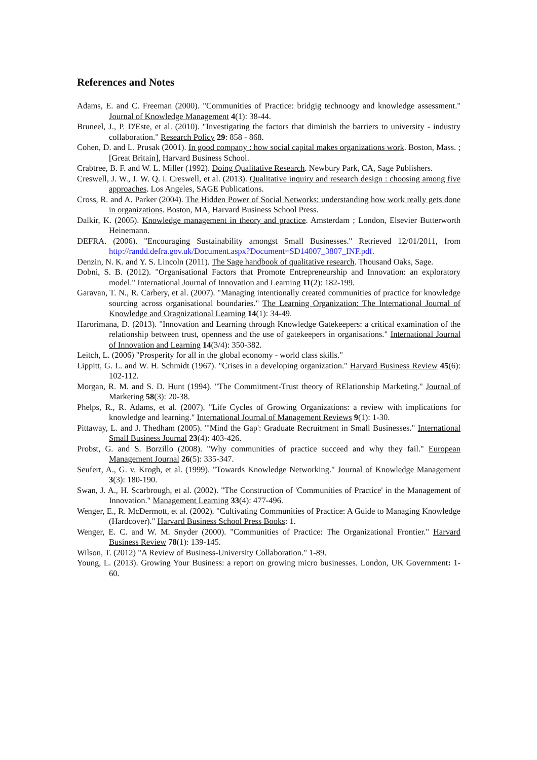References and Notes
Adams, E. and C. Freeman (2000). "Communities of Practice: bridgig technoogy and knowledge assessment." Journal of Knowledge Management 4(1): 38-44.
Bruneel, J., P. D'Este, et al. (2010). "Investigating the factors that diminish the barriers to university - industry collaboration." Research Policy 29: 858 - 868.
Cohen, D. and L. Prusak (2001). In good company : how social capital makes organizations work. Boston, Mass. ; [Great Britain], Harvard Business School.
Crabtree, B. F. and W. L. Miller (1992). Doing Qualitative Research. Newbury Park, CA, Sage Publishers.
Creswell, J. W., J. W. Q. i. Creswell, et al. (2013). Qualitative inquiry and research design : choosing among five approaches. Los Angeles, SAGE Publications.
Cross, R. and A. Parker (2004). The Hidden Power of Social Networks: understanding how work really gets done in organizations. Boston, MA, Harvard Business School Press.
Dalkir, K. (2005). Knowledge management in theory and practice. Amsterdam ; London, Elsevier Butterworth Heinemann.
DEFRA. (2006). "Encouraging Sustainability amongst Small Businesses." Retrieved 12/01/2011, from http://randd.defra.gov.uk/Document.aspx?Document=SD14007_3807_INF.pdf.
Denzin, N. K. and Y. S. Lincoln (2011). The Sage handbook of qualitative research. Thousand Oaks, Sage.
Dobni, S. B. (2012). "Organisational Factors that Promote Entrepreneurship and Innovation: an exploratory model." International Journal of Innovation and Learning 11(2): 182-199.
Garavan, T. N., R. Carbery, et al. (2007). "Managing intentionally created communities of practice for knowledge sourcing across organisational boundaries." The Learning Organization: The International Journal of Knowledge and Oragnizational Learning 14(1): 34-49.
Harorimana, D. (2013). "Innovation and Learning through Knowledge Gatekeepers: a critical examination of the relationship between trust, openness and the use of gatekeepers in organisations." International Journal of Innovation and Learning 14(3/4): 350-382.
Leitch, L. (2006) "Prosperity for all in the global economy - world class skills."
Lippitt, G. L. and W. H. Schmidt (1967). "Crises in a developing organization." Harvard Business Review 45(6): 102-112.
Morgan, R. M. and S. D. Hunt (1994). "The Commitment-Trust theory of RElationship Marketing." Journal of Marketing 58(3): 20-38.
Phelps, R., R. Adams, et al. (2007). "Life Cycles of Growing Organizations: a review with implications for knowledge and learning." International Journal of Management Reviews 9(1): 1-30.
Pittaway, L. and J. Thedham (2005). "'Mind the Gap': Graduate Recruitment in Small Businesses." International Small Business Journal 23(4): 403-426.
Probst, G. and S. Borzillo (2008). "Why communities of practice succeed and why they fail." European Management Journal 26(5): 335-347.
Seufert, A., G. v. Krogh, et al. (1999). "Towards Knowledge Networking." Journal of Knowledge Management 3(3): 180-190.
Swan, J. A., H. Scarbrough, et al. (2002). "The Construction of 'Communities of Practice' in the Management of Innovation." Management Learning 33(4): 477-496.
Wenger, E., R. McDermott, et al. (2002). "Cultivating Communities of Practice: A Guide to Managing Knowledge (Hardcover)." Harvard Business School Press Books: 1.
Wenger, E. C. and W. M. Snyder (2000). "Communities of Practice: The Organizational Frontier." Harvard Business Review 78(1): 139-145.
Wilson, T. (2012) "A Review of Business-University Collaboration." 1-89.
Young, L. (2013). Growing Your Business: a report on growing micro businesses. London, UK Government: 1-60.